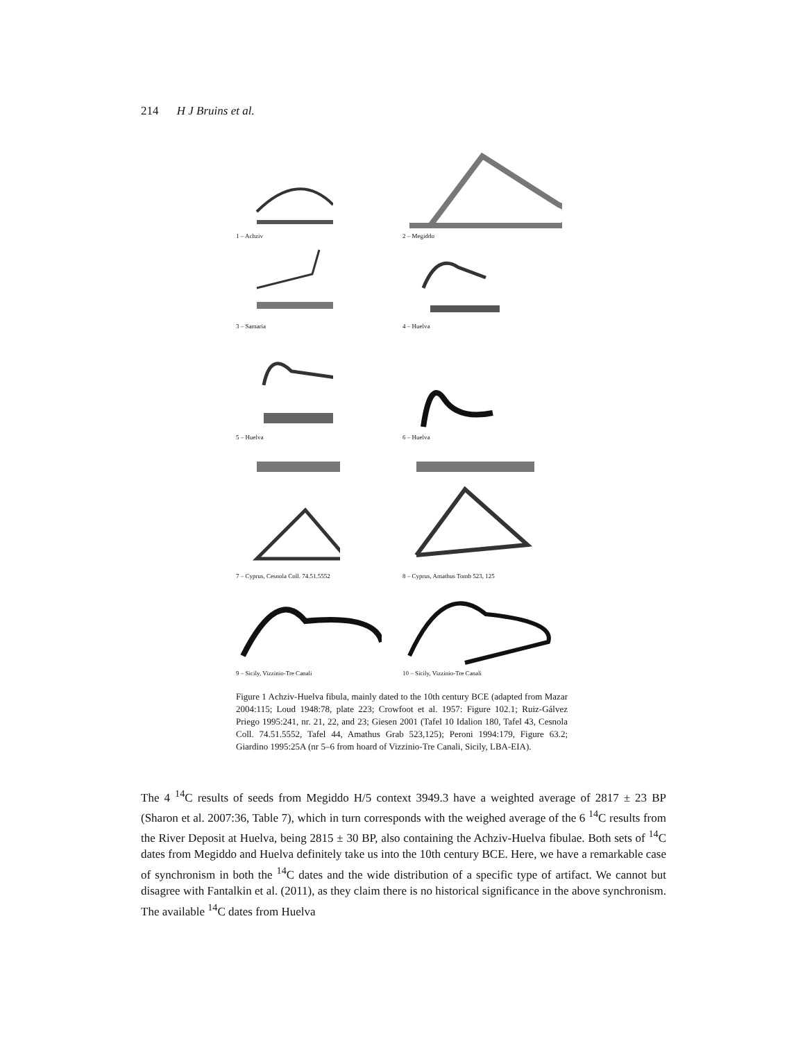214 H J Bruins et al.
1 – Achziv
2 – Megiddo
3 – Samaria
4 – Huelva
5 – Huelva
6 – Huelva
7 – Cyprus, Cesnola Coll. 74.51.5552
8 – Cyprus, Amathus Tomb 523, 125
9 – Sicily, Vizzinio-Tre Canali
10 – Sicily, Vizzinio-Tre Canali
Figure 1 Achziv-Huelva fibula, mainly dated to the 10th century BCE (adapted from Mazar 2004:115; Loud 1948:78, plate 223; Crowfoot et al. 1957: Figure 102.1; Ruiz-Gálvez Priego 1995:241, nr. 21, 22, and 23; Giesen 2001 (Tafel 10 Idalion 180, Tafel 43, Cesnola Coll. 74.51.5552, Tafel 44, Amathus Grab 523,125); Peroni 1994:179, Figure 63.2; Giardino 1995:25A (nr 5–6 from hoard of Vizzinio-Tre Canali, Sicily, LBA-EIA).
The 4 <sup>14</sup>C results of seeds from Megiddo H/5 context 3949.3 have a weighted average of 2817 ± 23 BP (Sharon et al. 2007:36, Table 7), which in turn corresponds with the weighed average of the 6 <sup>14</sup>C results from the River Deposit at Huelva, being 2815 ± 30 BP, also containing the Achziv-Huelva fibulae. Both sets of <sup>14</sup>C dates from Megiddo and Huelva definitely take us into the 10th century BCE. Here, we have a remarkable case of synchronism in both the <sup>14</sup>C dates and the wide distribution of a specific type of artifact. We cannot but disagree with Fantalkin et al. (2011), as they claim there is no historical significance in the above synchronism. The available <sup>14</sup>C dates from Huelva